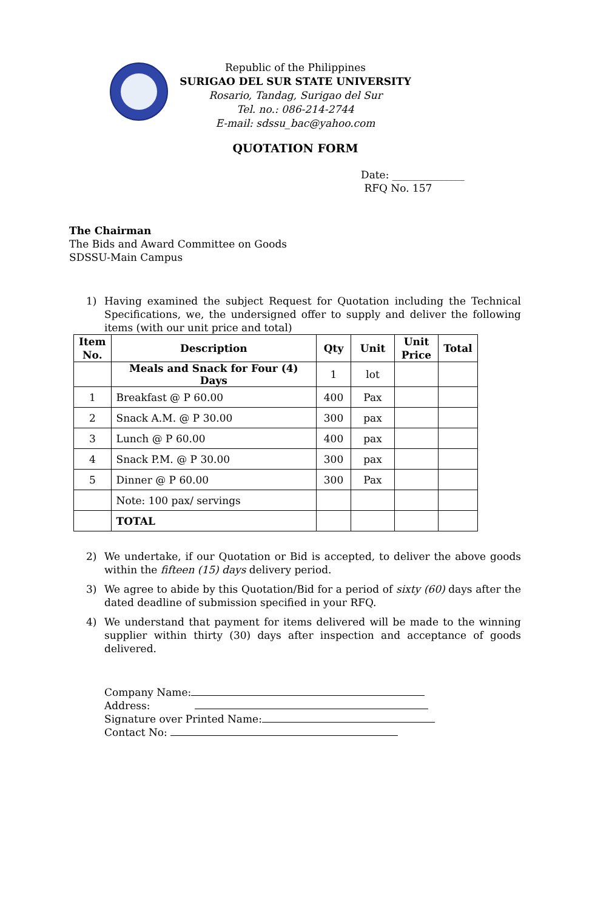Republic of the Philippines
SURIGAO DEL SUR STATE UNIVERSITY
Rosario, Tandag, Surigao del Sur
Tel. no.: 086-214-2744
E-mail: sdssu_bac@yahoo.com
QUOTATION FORM
Date: ______________
RFQ No. 157
The Chairman
The Bids and Award Committee on Goods
SDSSU-Main Campus
1) Having examined the subject Request for Quotation including the Technical Specifications, we, the undersigned offer to supply and deliver the following items (with our unit price and total)
| Item No. | Description | Qty | Unit | Unit Price | Total |
| --- | --- | --- | --- | --- | --- |
| | Meals and Snack for Four (4) Days | 1 | lot | | |
| 1 | Breakfast @ P 60.00 | 400 | Pax | | |
| 2 | Snack A.M. @ P 30.00 | 300 | pax | | |
| 3 | Lunch @ P 60.00 | 400 | pax | | |
| 4 | Snack P.M. @ P 30.00 | 300 | pax | | |
| 5 | Dinner @ P 60.00 | 300 | Pax | | |
| | Note: 100 pax/ servings | | | | |
| | TOTAL | | | | |
2) We undertake, if our Quotation or Bid is accepted, to deliver the above goods within the fifteen (15) days delivery period.
3) We agree to abide by this Quotation/Bid for a period of sixty (60) days after the dated deadline of submission specified in your RFQ.
4) We understand that payment for items delivered will be made to the winning supplier within thirty (30) days after inspection and acceptance of goods delivered.
Company Name:
Address:
Signature over Printed Name:
Contact No: